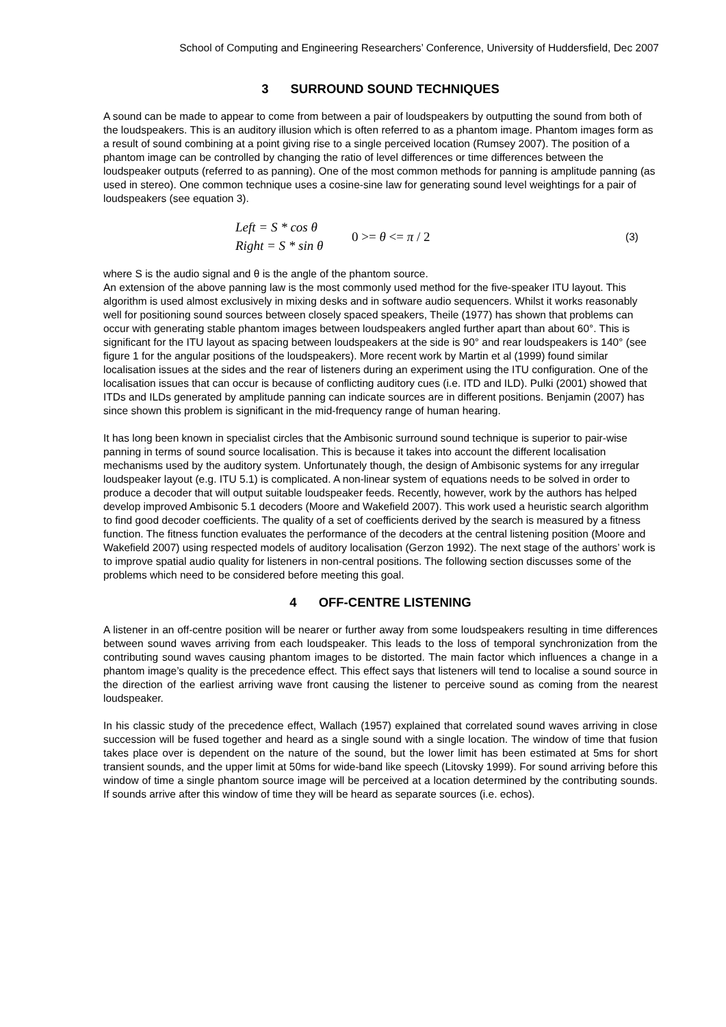School of Computing and Engineering Researchers’ Conference, University of Huddersfield, Dec 2007
3 SURROUND SOUND TECHNIQUES
A sound can be made to appear to come from between a pair of loudspeakers by outputting the sound from both of the loudspeakers. This is an auditory illusion which is often referred to as a phantom image. Phantom images form as a result of sound combining at a point giving rise to a single perceived location (Rumsey 2007). The position of a phantom image can be controlled by changing the ratio of level differences or time differences between the loudspeaker outputs (referred to as panning). One of the most common methods for panning is amplitude panning (as used in stereo). One common technique uses a cosine-sine law for generating sound level weightings for a pair of loudspeakers (see equation 3).
Left = S * cos θ
Right = S * sin θ
0 >= θ <= π / 2
(3)
where S is the audio signal and θ is the angle of the phantom source.
An extension of the above panning law is the most commonly used method for the five-speaker ITU layout. This algorithm is used almost exclusively in mixing desks and in software audio sequencers. Whilst it works reasonably well for positioning sound sources between closely spaced speakers, Theile (1977) has shown that problems can occur with generating stable phantom images between loudspeakers angled further apart than about 60°. This is significant for the ITU layout as spacing between loudspeakers at the side is 90° and rear loudspeakers is 140° (see figure 1 for the angular positions of the loudspeakers). More recent work by Martin et al (1999) found similar localisation issues at the sides and the rear of listeners during an experiment using the ITU configuration. One of the localisation issues that can occur is because of conflicting auditory cues (i.e. ITD and ILD). Pulki (2001) showed that ITDs and ILDs generated by amplitude panning can indicate sources are in different positions. Benjamin (2007) has since shown this problem is significant in the mid-frequency range of human hearing.
It has long been known in specialist circles that the Ambisonic surround sound technique is superior to pair-wise panning in terms of sound source localisation. This is because it takes into account the different localisation mechanisms used by the auditory system. Unfortunately though, the design of Ambisonic systems for any irregular loudspeaker layout (e.g. ITU 5.1) is complicated. A non-linear system of equations needs to be solved in order to produce a decoder that will output suitable loudspeaker feeds. Recently, however, work by the authors has helped develop improved Ambisonic 5.1 decoders (Moore and Wakefield 2007). This work used a heuristic search algorithm to find good decoder coefficients. The quality of a set of coefficients derived by the search is measured by a fitness function. The fitness function evaluates the performance of the decoders at the central listening position (Moore and Wakefield 2007) using respected models of auditory localisation (Gerzon 1992). The next stage of the authors’ work is to improve spatial audio quality for listeners in non-central positions. The following section discusses some of the problems which need to be considered before meeting this goal.
4 OFF-CENTRE LISTENING
A listener in an off-centre position will be nearer or further away from some loudspeakers resulting in time differences between sound waves arriving from each loudspeaker. This leads to the loss of temporal synchronization from the contributing sound waves causing phantom images to be distorted. The main factor which influences a change in a phantom image’s quality is the precedence effect. This effect says that listeners will tend to localise a sound source in the direction of the earliest arriving wave front causing the listener to perceive sound as coming from the nearest loudspeaker.
In his classic study of the precedence effect, Wallach (1957) explained that correlated sound waves arriving in close succession will be fused together and heard as a single sound with a single location. The window of time that fusion takes place over is dependent on the nature of the sound, but the lower limit has been estimated at 5ms for short transient sounds, and the upper limit at 50ms for wide-band like speech (Litovsky 1999). For sound arriving before this window of time a single phantom source image will be perceived at a location determined by the contributing sounds. If sounds arrive after this window of time they will be heard as separate sources (i.e. echos).